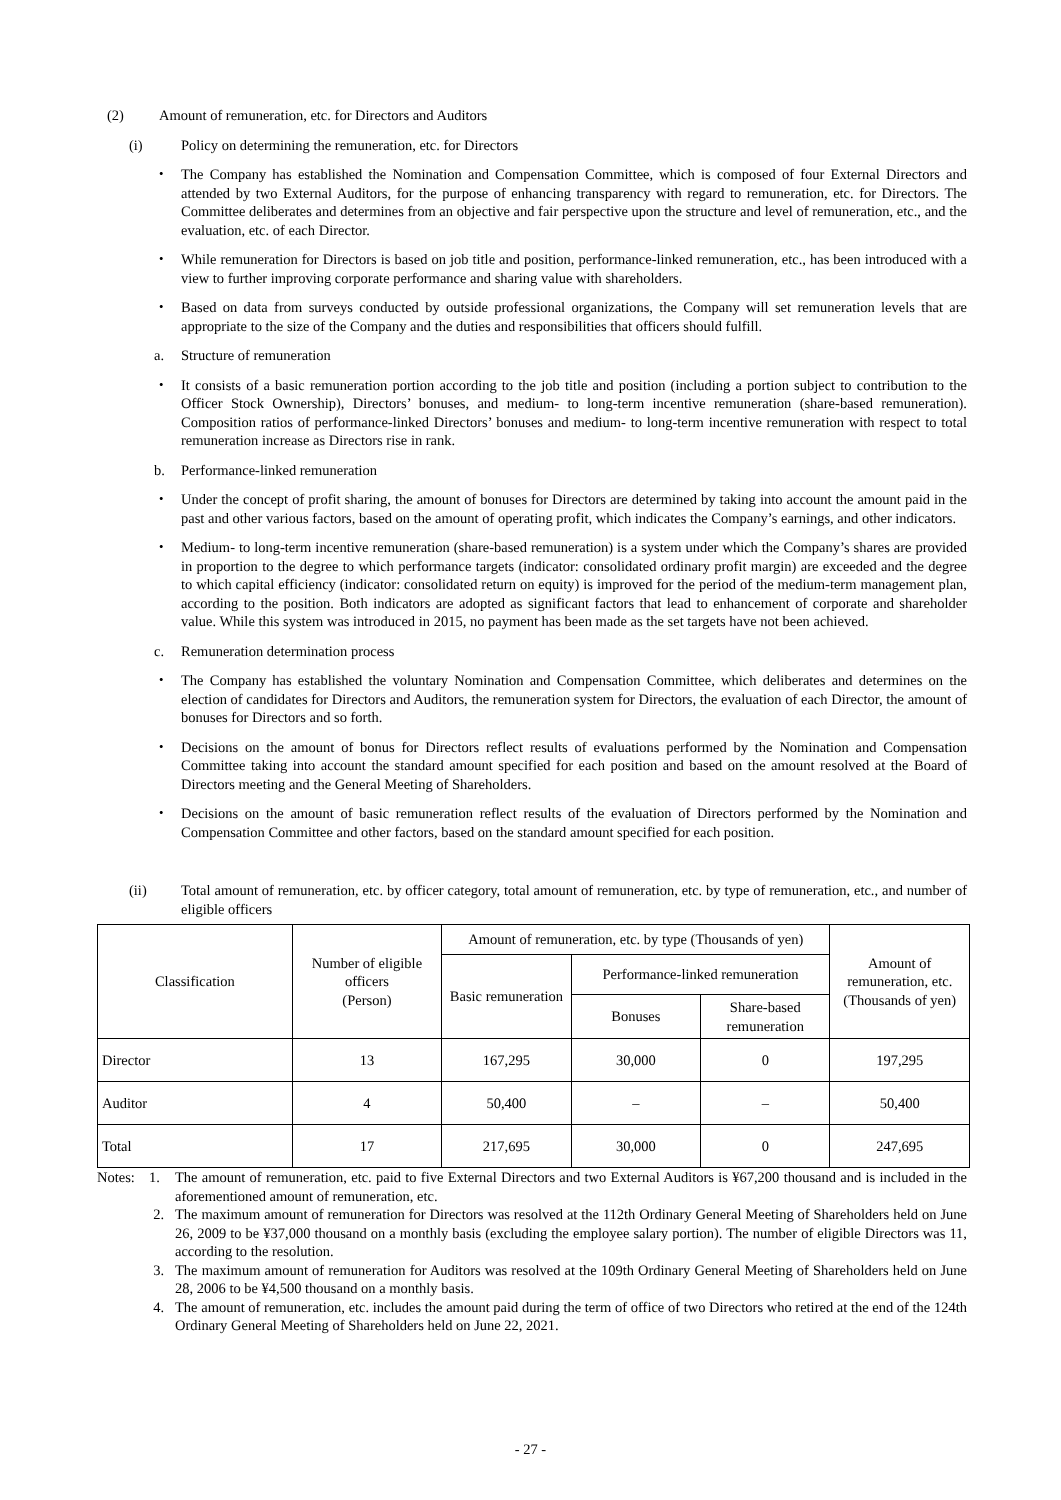(2) Amount of remuneration, etc. for Directors and Auditors
(i) Policy on determining the remuneration, etc. for Directors
・ The Company has established the Nomination and Compensation Committee, which is composed of four External Directors and attended by two External Auditors, for the purpose of enhancing transparency with regard to remuneration, etc. for Directors. The Committee deliberates and determines from an objective and fair perspective upon the structure and level of remuneration, etc., and the evaluation, etc. of each Director.
・ While remuneration for Directors is based on job title and position, performance-linked remuneration, etc., has been introduced with a view to further improving corporate performance and sharing value with shareholders.
・ Based on data from surveys conducted by outside professional organizations, the Company will set remuneration levels that are appropriate to the size of the Company and the duties and responsibilities that officers should fulfill.
a. Structure of remuneration
・ It consists of a basic remuneration portion according to the job title and position (including a portion subject to contribution to the Officer Stock Ownership), Directors’ bonuses, and medium- to long-term incentive remuneration (share-based remuneration). Composition ratios of performance-linked Directors’ bonuses and medium- to long-term incentive remuneration with respect to total remuneration increase as Directors rise in rank.
b. Performance-linked remuneration
・ Under the concept of profit sharing, the amount of bonuses for Directors are determined by taking into account the amount paid in the past and other various factors, based on the amount of operating profit, which indicates the Company’s earnings, and other indicators.
・ Medium- to long-term incentive remuneration (share-based remuneration) is a system under which the Company’s shares are provided in proportion to the degree to which performance targets (indicator: consolidated ordinary profit margin) are exceeded and the degree to which capital efficiency (indicator: consolidated return on equity) is improved for the period of the medium-term management plan, according to the position. Both indicators are adopted as significant factors that lead to enhancement of corporate and shareholder value. While this system was introduced in 2015, no payment has been made as the set targets have not been achieved.
c. Remuneration determination process
・ The Company has established the voluntary Nomination and Compensation Committee, which deliberates and determines on the election of candidates for Directors and Auditors, the remuneration system for Directors, the evaluation of each Director, the amount of bonuses for Directors and so forth.
・ Decisions on the amount of bonus for Directors reflect results of evaluations performed by the Nomination and Compensation Committee taking into account the standard amount specified for each position and based on the amount resolved at the Board of Directors meeting and the General Meeting of Shareholders.
・ Decisions on the amount of basic remuneration reflect results of the evaluation of Directors performed by the Nomination and Compensation Committee and other factors, based on the standard amount specified for each position.
(ii) Total amount of remuneration, etc. by officer category, total amount of remuneration, etc. by type of remuneration, etc., and number of eligible officers
| Classification | Number of eligible officers (Person) | Amount of remuneration, etc. by type (Thousands of yen) | | | Amount of remuneration, etc. (Thousands of yen) |
| --- | --- | --- | --- | --- | --- |
| | | Basic remuneration | Performance-linked remuneration | | |
| | | | Bonuses | Share-based remuneration | |
| Director | 13 | 167,295 | 30,000 | 0 | 197,295 |
| Auditor | 4 | 50,400 | – | – | 50,400 |
| Total | 17 | 217,695 | 30,000 | 0 | 247,695 |
Notes:
1. The amount of remuneration, etc. paid to five External Directors and two External Auditors is ¥67,200 thousand and is included in the aforementioned amount of remuneration, etc.
2. The maximum amount of remuneration for Directors was resolved at the 112th Ordinary General Meeting of Shareholders held on June 26, 2009 to be ¥37,000 thousand on a monthly basis (excluding the employee salary portion). The number of eligible Directors was 11, according to the resolution.
3. The maximum amount of remuneration for Auditors was resolved at the 109th Ordinary General Meeting of Shareholders held on June 28, 2006 to be ¥4,500 thousand on a monthly basis.
4. The amount of remuneration, etc. includes the amount paid during the term of office of two Directors who retired at the end of the 124th Ordinary General Meeting of Shareholders held on June 22, 2021.
- 27 -